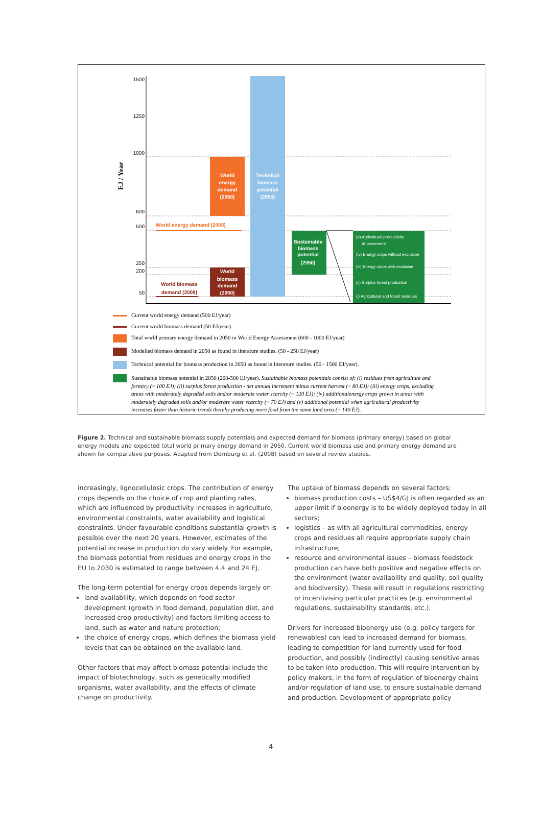EJ / Year
1500
1250
1000
600
500
250
200
50
World
energy
demand
(2050)
Technical
biomass
potential
(2050)
World
biomass
demand
(2050)
Sustainable
biomass
potential
(2050)
World energy demand (2008)
World biomass
demand (2008)
(v) Agricultural productivity
improvement
(iv) Energy crops without exclusion
(iii) Energy crops with exclusion
(ii) Surplus forest production
(i) Agricultural and forest residues
Current world energy demand (500 EJ/year)
Current world biomass demand (50 EJ/year)
Total world primary energy demand in 2050 in World Energy Assessment (600 - 1000 EJ/year)
Modelled biomass demand in 2050 as found in literature studies. (50 - 250 EJ/year)
Technical potential for biomass production in 2050 as found in literature studies. (50 - 1500 EJ/year).
Sustainable biomass potential in 2050 (200-500 EJ/year). Sustainable biomass potentials consist of: (i) residues from agriculture and forestry (~ 100 EJ); (ii) surplus forest production - net annual increment minus current harvest (~ 80 EJ); (iii) energy crops, excluding areas with moderately degraded soils and/or moderate water scarcity (~ 120 EJ); (iv) additionalenergy crops grown in areas with moderately degraded soils and/or moderate water scarcity (~ 70 EJ) and (v) additional potential when agricultural productivity increases faster than historic trends thereby producing more food from the same land area (~ 140 EJ).
Figure 2. Technical and sustainable biomass supply potentials and expected demand for biomass (primary energy) based on global energy models and expected total world primary energy demand in 2050. Current world biomass use and primary energy demand are shown for comparative purposes. Adapted from Dornburg et al. (2008) based on several review studies.
increasingly, lignocellulosic crops. The contribution of energy crops depends on the choice of crop and planting rates, which are influenced by productivity increases in agriculture, environmental constraints, water availability and logistical constraints. Under favourable conditions substantial growth is possible over the next 20 years. However, estimates of the potential increase in production do vary widely. For example, the biomass potential from residues and energy crops in the EU to 2030 is estimated to range between 4.4 and 24 EJ.
The long-term potential for energy crops depends largely on:
land availability, which depends on food sector development (growth in food demand, population diet, and increased crop productivity) and factors limiting access to land, such as water and nature protection;
the choice of energy crops, which defines the biomass yield levels that can be obtained on the available land.
Other factors that may affect biomass potential include the impact of biotechnology, such as genetically modified organisms, water availability, and the effects of climate change on productivity.
The uptake of biomass depends on several factors:
biomass production costs – US$4/GJ is often regarded as an upper limit if bioenergy is to be widely deployed today in all sectors;
logistics – as with all agricultural commodities, energy crops and residues all require appropriate supply chain infrastructure;
resource and environmental issues – biomass feedstock production can have both positive and negative effects on the environment (water availability and quality, soil quality and biodiversity). These will result in regulations restricting or incentivising particular practices (e.g. environmental regulations, sustainability standards, etc.).
Drivers for increased bioenergy use (e.g. policy targets for renewables) can lead to increased demand for biomass, leading to competition for land currently used for food production, and possibly (indirectly) causing sensitive areas to be taken into production. This will require intervention by policy makers, in the form of regulation of bioenergy chains and/or regulation of land use, to ensure sustainable demand and production. Development of appropriate policy
4